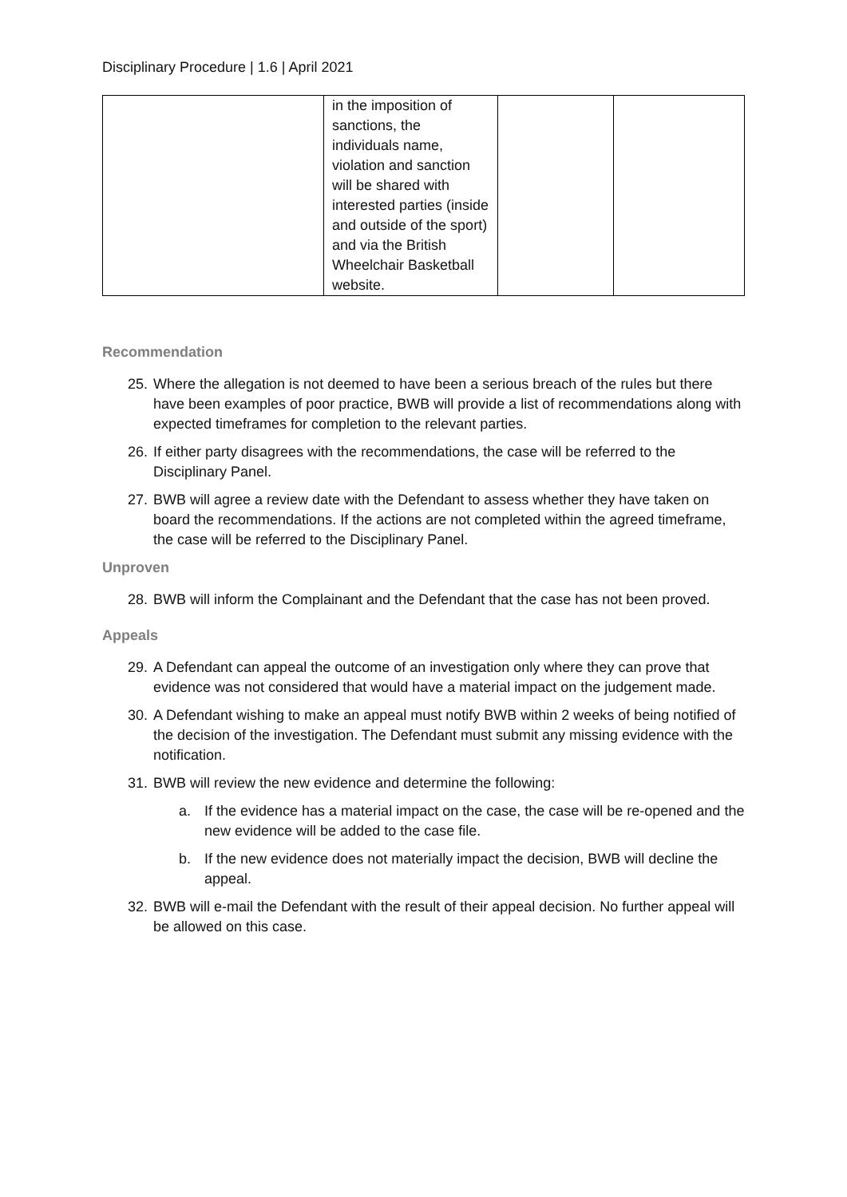Disciplinary Procedure | 1.6 | April 2021
| | in the imposition of sanctions, the individuals name, violation and sanction will be shared with interested parties (inside and outside of the sport) and via the British Wheelchair Basketball website. | | |
Recommendation
25. Where the allegation is not deemed to have been a serious breach of the rules but there have been examples of poor practice, BWB will provide a list of recommendations along with expected timeframes for completion to the relevant parties.
26. If either party disagrees with the recommendations, the case will be referred to the Disciplinary Panel.
27. BWB will agree a review date with the Defendant to assess whether they have taken on board the recommendations. If the actions are not completed within the agreed timeframe, the case will be referred to the Disciplinary Panel.
Unproven
28. BWB will inform the Complainant and the Defendant that the case has not been proved.
Appeals
29. A Defendant can appeal the outcome of an investigation only where they can prove that evidence was not considered that would have a material impact on the judgement made.
30. A Defendant wishing to make an appeal must notify BWB within 2 weeks of being notified of the decision of the investigation. The Defendant must submit any missing evidence with the notification.
31. BWB will review the new evidence and determine the following:
a. If the evidence has a material impact on the case, the case will be re-opened and the new evidence will be added to the case file.
b. If the new evidence does not materially impact the decision, BWB will decline the appeal.
32. BWB will e-mail the Defendant with the result of their appeal decision. No further appeal will be allowed on this case.